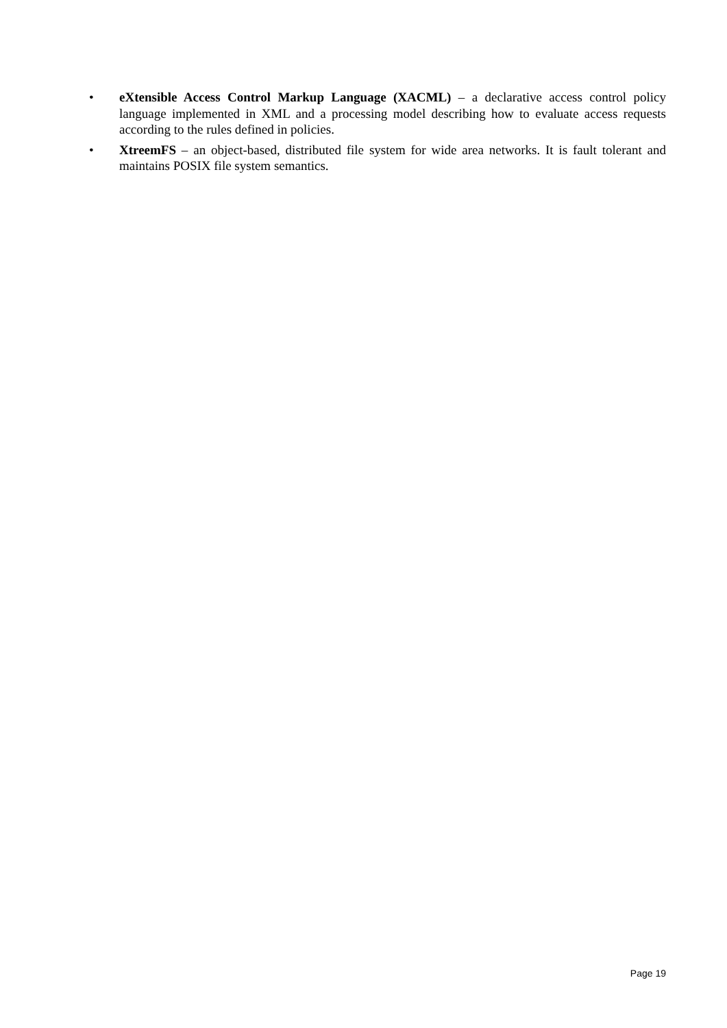• eXtensible Access Control Markup Language (XACML) – a declarative access control policy language implemented in XML and a processing model describing how to evaluate access requests according to the rules defined in policies.
• XtreemFS – an object-based, distributed file system for wide area networks. It is fault tolerant and maintains POSIX file system semantics.
Page 19